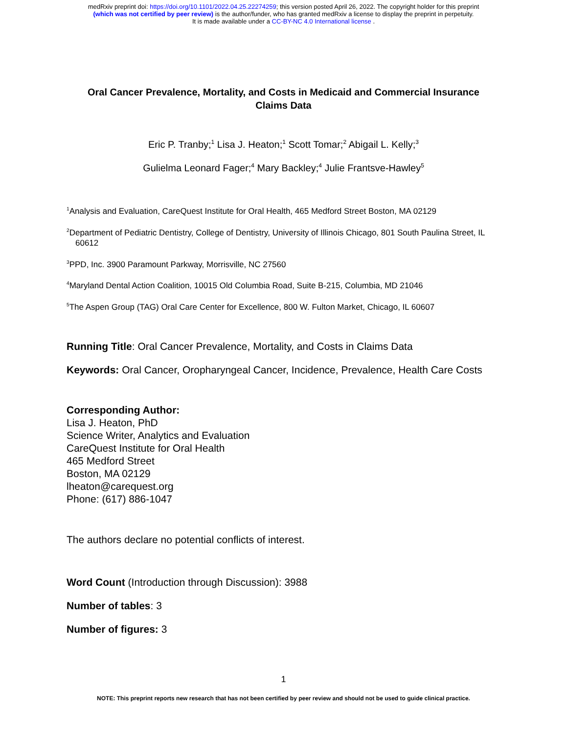medRxiv preprint doi: https://doi.org/10.1101/2022.04.25.22274259; this version posted April 26, 2022. The copyright holder for this preprint
(which was not certified by peer review) is the author/funder, who has granted medRxiv a license to display the preprint in perpetuity.
It is made available under a CC-BY-NC 4.0 International license .
Oral Cancer Prevalence, Mortality, and Costs in Medicaid and Commercial Insurance Claims Data
Eric P. Tranby;<sup>1</sup> Lisa J. Heaton;<sup>1</sup> Scott Tomar;<sup>2</sup> Abigail L. Kelly;<sup>3</sup>
Gulielma Leonard Fager;<sup>4</sup> Mary Backley;<sup>4</sup> Julie Frantsve-Hawley<sup>5</sup>
<sup>1</sup> Analysis and Evaluation, CareQuest Institute for Oral Health, 465 Medford Street Boston, MA 02129
<sup>2</sup> Department of Pediatric Dentistry, College of Dentistry, University of Illinois Chicago, 801 South Paulina Street, IL 60612
<sup>3</sup> PPD, Inc. 3900 Paramount Parkway, Morrisville, NC 27560
<sup>4</sup> Maryland Dental Action Coalition, 10015 Old Columbia Road, Suite B-215, Columbia, MD 21046
<sup>5</sup> The Aspen Group (TAG) Oral Care Center for Excellence, 800 W. Fulton Market, Chicago, IL 60607
Running Title: Oral Cancer Prevalence, Mortality, and Costs in Claims Data
Keywords: Oral Cancer, Oropharyngeal Cancer, Incidence, Prevalence, Health Care Costs
Corresponding Author:
Lisa J. Heaton, PhD
Science Writer, Analytics and Evaluation
CareQuest Institute for Oral Health
465 Medford Street
Boston, MA 02129
lheaton@carequest.org
Phone: (617) 886-1047
The authors declare no potential conflicts of interest.
Word Count (Introduction through Discussion): 3988
Number of tables: 3
Number of figures: 3
1
NOTE: This preprint reports new research that has not been certified by peer review and should not be used to guide clinical practice.